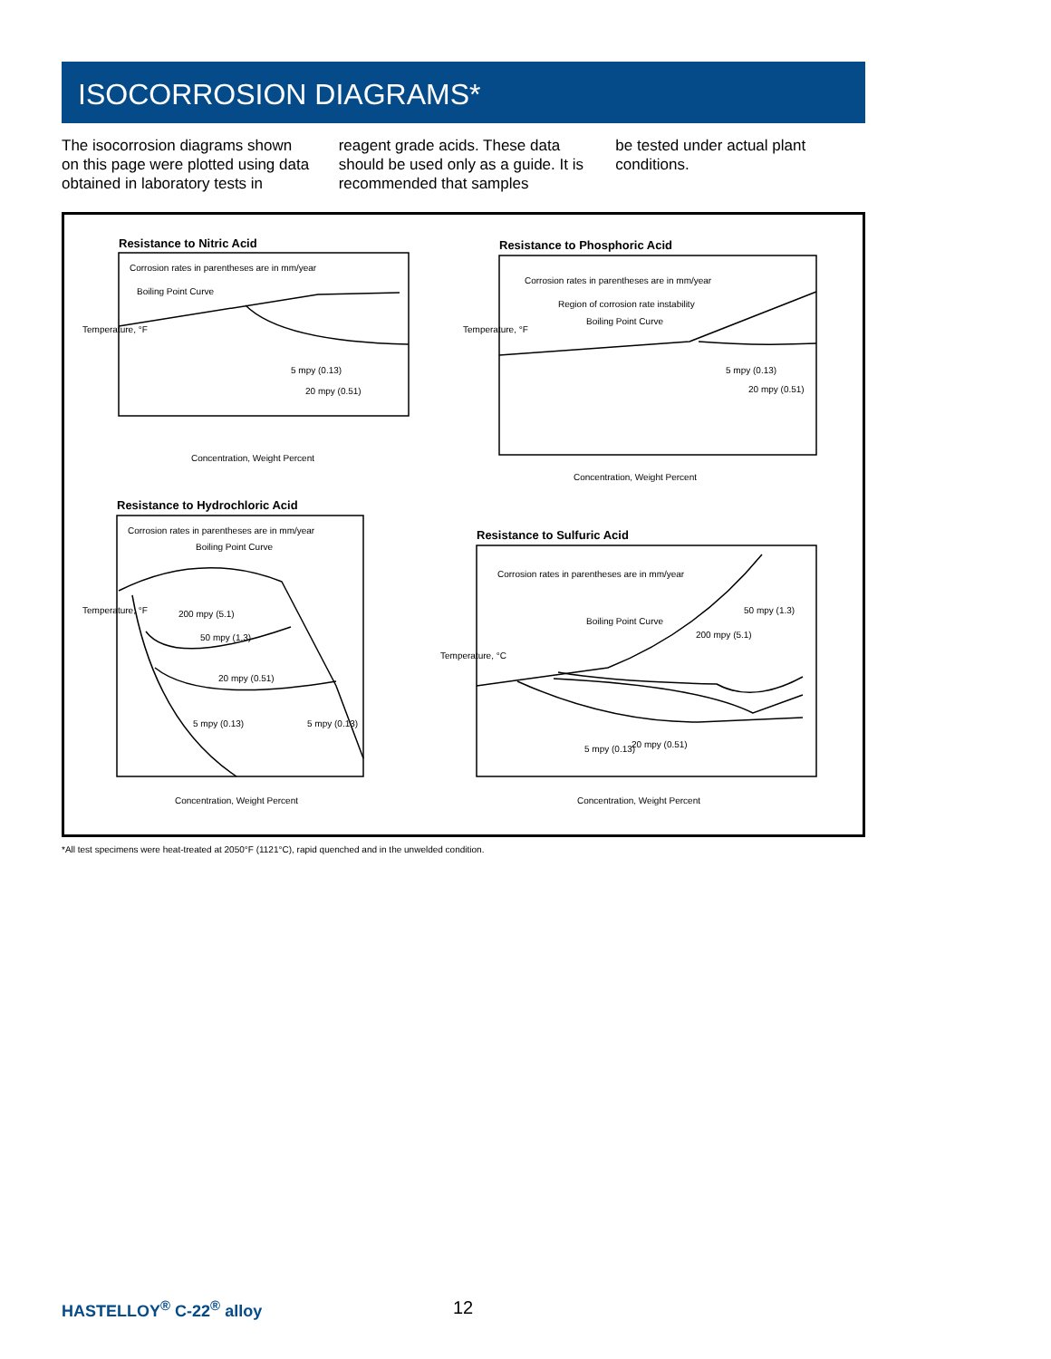ISOCORROSION DIAGRAMS*
The isocorrosion diagrams shown on this page were plotted using data obtained in laboratory tests in
reagent grade acids. These data should be used only as a guide. It is recommended that samples
be tested under actual plant conditions.
Resistance to Nitric Acid
Resistance to Phosphoric Acid
Resistance to Hydrochloric Acid
Resistance to Sulfuric Acid
Corrosion rates in parentheses are in mm/year
Boiling Point Curve
5 mpy (0.13)
20 mpy (0.51)
Concentration, Weight Percent
Corrosion rates in parentheses are in mm/year
Region of corrosion rate instability
Boiling Point Curve
5 mpy (0.13)
20 mpy (0.51)
Concentration, Weight Percent
Corrosion rates in parentheses are in mm/year
Boiling Point Curve
200 mpy (5.1)
50 mpy (1.3)
20 mpy (0.51)
5 mpy (0.13)
5 mpy (0.13)
Concentration, Weight Percent
Corrosion rates in parentheses are in mm/year
Boiling Point Curve
50 mpy (1.3)
200 mpy (5.1)
5 mpy (0.13)
20 mpy (0.51)
Concentration, Weight Percent
Temperature, °F
Temperature, °F
Temperature, °F
Temperature, °C
*All test specimens were heat-treated at 2050°F (1121°C), rapid quenched and in the unwelded condition.
HASTELLOY<sup>®</sup> C-22<sup>®</sup> alloy 12